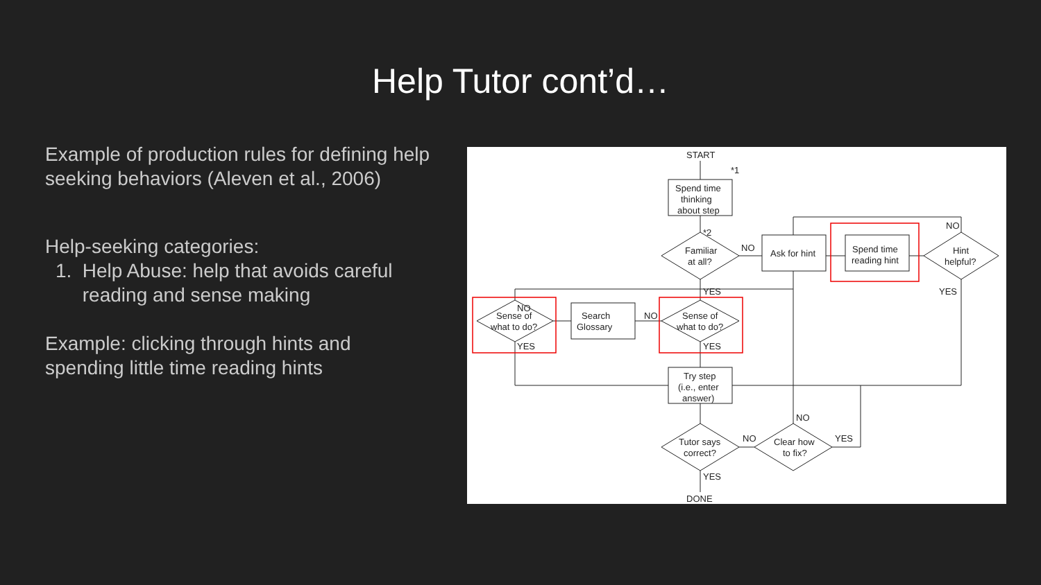Help Tutor cont’d…
Example of production rules for defining help seeking behaviors (Aleven et al., 2006)
Help-seeking categories:
1. Help Abuse: help that avoids careful reading and sense making
Example: clicking through hints and spending little time reading hints
START
*1
Spend time
thinking
about step
*2
Familiar
at all?
NO
Ask for hint
Spend time
reading hint
NO
Hint
helpful?
YES
YES
NO
Sense of
what to do?
YES
Search
Glossary
NO
Sense of
what to do?
YES
Try step
(i.e., enter
answer)
NO
Tutor says
correct?
NO
Clear how
to fix?
YES
YES
DONE